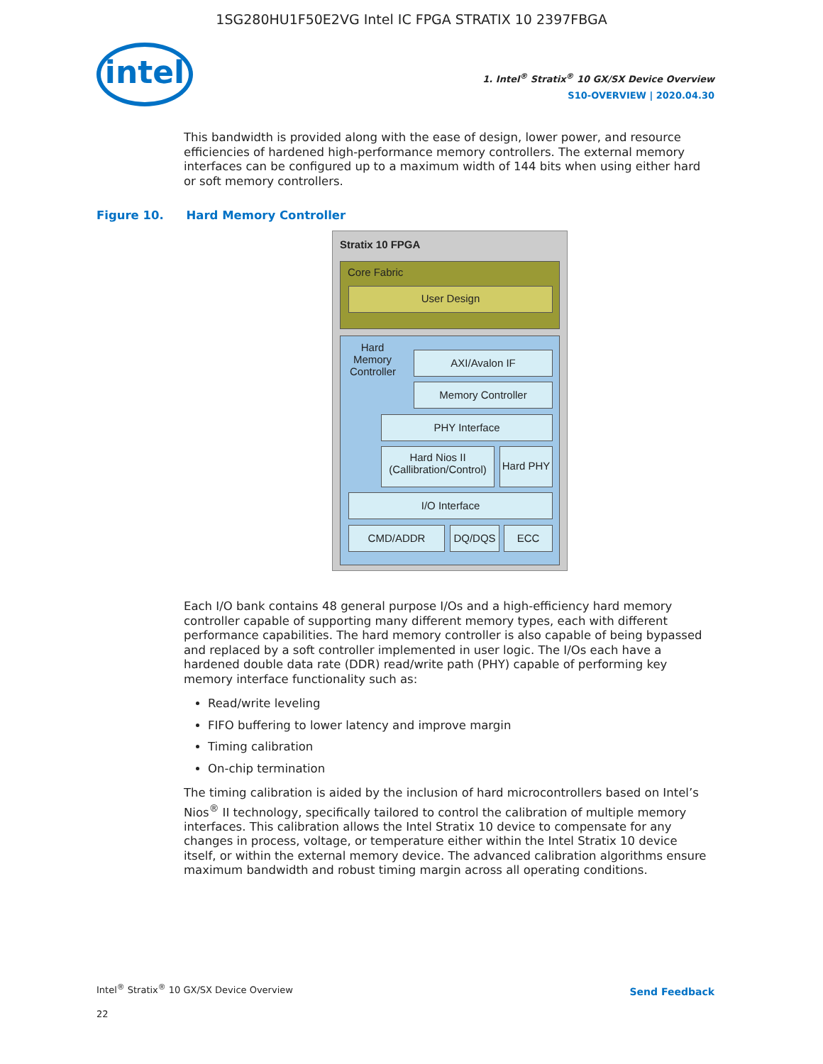1SG280HU1F50E2VG Intel IC FPGA STRATIX 10 2397FBGA
intel
1. Intel<sup>®</sup> Stratix<sup>®</sup> 10 GX/SX Device Overview
S10-OVERVIEW | 2020.04.30
This bandwidth is provided along with the ease of design, lower power, and resource efficiencies of hardened high-performance memory controllers. The external memory interfaces can be configured up to a maximum width of 144 bits when using either hard or soft memory controllers.
Figure 10. Hard Memory Controller
Stratix 10 FPGA
Core Fabric
User Design
Hard Memory Controller
AXI/Avalon IF
Memory Controller
PHY Interface
Hard Nios II (Callibration/Control)
Hard PHY
I/O Interface
CMD/ADDR DQ/DQS ECC
Each I/O bank contains 48 general purpose I/Os and a high-efficiency hard memory controller capable of supporting many different memory types, each with different performance capabilities. The hard memory controller is also capable of being bypassed and replaced by a soft controller implemented in user logic. The I/Os each have a hardened double data rate (DDR) read/write path (PHY) capable of performing key memory interface functionality such as:
Read/write leveling
FIFO buffering to lower latency and improve margin
Timing calibration
On-chip termination
The timing calibration is aided by the inclusion of hard microcontrollers based on Intel’s Nios<sup>®</sup> II technology, specifically tailored to control the calibration of multiple memory interfaces. This calibration allows the Intel Stratix 10 device to compensate for any changes in process, voltage, or temperature either within the Intel Stratix 10 device itself, or within the external memory device. The advanced calibration algorithms ensure maximum bandwidth and robust timing margin across all operating conditions.
Intel<sup>®</sup> Stratix<sup>®</sup> 10 GX/SX Device Overview
22
Send Feedback